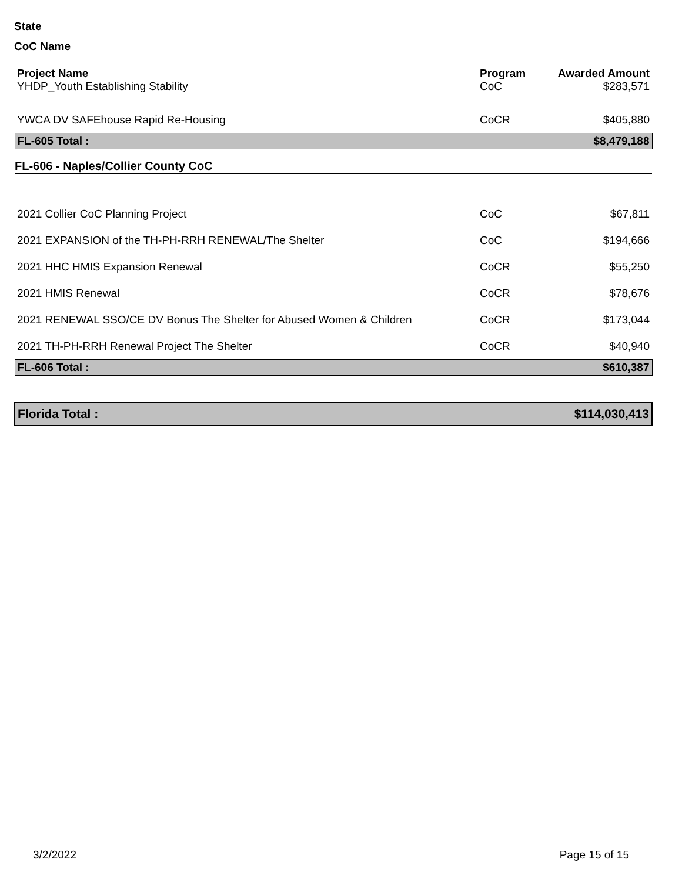State
CoC Name
| Project Name | Program | Awarded Amount |
| --- | --- | --- |
| YHDP_Youth Establishing Stability | CoC | $283,571 |
| YWCA DV SAFEhouse Rapid Re-Housing | CoCR | $405,880 |
| FL-605 Total : | | $8,479,188 |
| FL-606 - Naples/Collier County CoC | | |
| 2021 Collier CoC Planning Project | CoC | $67,811 |
| 2021 EXPANSION of the TH-PH-RRH RENEWAL/The Shelter | CoC | $194,666 |
| 2021 HHC HMIS Expansion Renewal | CoCR | $55,250 |
| 2021 HMIS Renewal | CoCR | $78,676 |
| 2021 RENEWAL SSO/CE DV Bonus The Shelter for Abused Women & Children | CoCR | $173,044 |
| 2021 TH-PH-RRH Renewal Project The Shelter | CoCR | $40,940 |
| FL-606 Total : | | $610,387 |
| Florida Total : | | $114,030,413 |
3/2/2022 Page 15 of 15